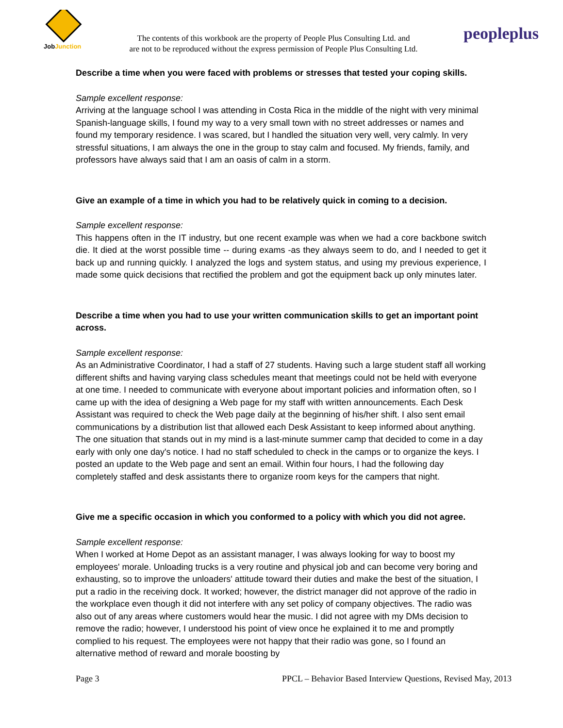JobJunction
The contents of this workbook are the property of People Plus Consulting Ltd. and
are not to be reproduced without the express permission of People Plus Consulting Ltd.
peopleplus
Describe a time when you were faced with problems or stresses that tested your coping skills.
Sample excellent response:
Arriving at the language school I was attending in Costa Rica in the middle of the night with very minimal Spanish-language skills, I found my way to a very small town with no street addresses or names and found my temporary residence. I was scared, but I handled the situation very well, very calmly. In very stressful situations, I am always the one in the group to stay calm and focused. My friends, family, and professors have always said that I am an oasis of calm in a storm.
Give an example of a time in which you had to be relatively quick in coming to a decision.
Sample excellent response:
This happens often in the IT industry, but one recent example was when we had a core backbone switch die. It died at the worst possible time -- during exams -as they always seem to do, and I needed to get it back up and running quickly. I analyzed the logs and system status, and using my previous experience, I made some quick decisions that rectified the problem and got the equipment back up only minutes later.
Describe a time when you had to use your written communication skills to get an important point across.
Sample excellent response:
As an Administrative Coordinator, I had a staff of 27 students. Having such a large student staff all working different shifts and having varying class schedules meant that meetings could not be held with everyone at one time. I needed to communicate with everyone about important policies and information often, so I came up with the idea of designing a Web page for my staff with written announcements. Each Desk Assistant was required to check the Web page daily at the beginning of his/her shift. I also sent email communications by a distribution list that allowed each Desk Assistant to keep informed about anything. The one situation that stands out in my mind is a last-minute summer camp that decided to come in a day early with only one day's notice. I had no staff scheduled to check in the camps or to organize the keys. I posted an update to the Web page and sent an email. Within four hours, I had the following day completely staffed and desk assistants there to organize room keys for the campers that night.
Give me a specific occasion in which you conformed to a policy with which you did not agree.
Sample excellent response:
When I worked at Home Depot as an assistant manager, I was always looking for way to boost my employees' morale. Unloading trucks is a very routine and physical job and can become very boring and exhausting, so to improve the unloaders' attitude toward their duties and make the best of the situation, I put a radio in the receiving dock. It worked; however, the district manager did not approve of the radio in the workplace even though it did not interfere with any set policy of company objectives. The radio was also out of any areas where customers would hear the music. I did not agree with my DMs decision to remove the radio; however, I understood his point of view once he explained it to me and promptly complied to his request. The employees were not happy that their radio was gone, so I found an alternative method of reward and morale boosting by
Page 3 PPCL – Behavior Based Interview Questions, Revised May, 2013